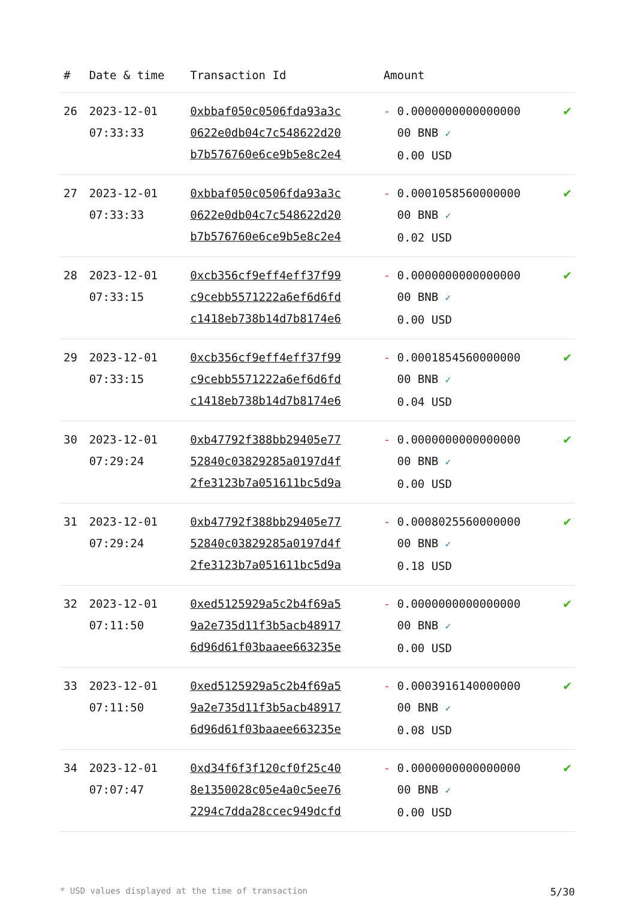| # | Date & time | Transaction Id | Amount | |
| --- | --- | --- | --- | --- |
| 26 | 2023-12-01 07:33:33 | 0xbbaf050c0506fda93a3c 0622e0db04c7c548622d20 b7b576760e6ce9b5e8c2e4 | - 0.0000000000000000 00 BNB ✓ 0.00 USD | ✔ |
| 27 | 2023-12-01 07:33:33 | 0xbbaf050c0506fda93a3c 0622e0db04c7c548622d20 b7b576760e6ce9b5e8c2e4 | - 0.0001058560000000 00 BNB ✓ 0.02 USD | ✔ |
| 28 | 2023-12-01 07:33:15 | 0xcb356cf9eff4eff37f99 c9cebb5571222a6ef6d6fd c1418eb738b14d7b8174e6 | - 0.0000000000000000 00 BNB ✓ 0.00 USD | ✔ |
| 29 | 2023-12-01 07:33:15 | 0xcb356cf9eff4eff37f99 c9cebb5571222a6ef6d6fd c1418eb738b14d7b8174e6 | - 0.0001854560000000 00 BNB ✓ 0.04 USD | ✔ |
| 30 | 2023-12-01 07:29:24 | 0xb47792f388bb29405e77 52840c03829285a0197d4f 2fe3123b7a051611bc5d9a | - 0.0000000000000000 00 BNB ✓ 0.00 USD | ✔ |
| 31 | 2023-12-01 07:29:24 | 0xb47792f388bb29405e77 52840c03829285a0197d4f 2fe3123b7a051611bc5d9a | - 0.0008025560000000 00 BNB ✓ 0.18 USD | ✔ |
| 32 | 2023-12-01 07:11:50 | 0xed5125929a5c2b4f69a5 9a2e735d11f3b5acb48917 6d96d61f03baaee663235e | - 0.0000000000000000 00 BNB ✓ 0.00 USD | ✔ |
| 33 | 2023-12-01 07:11:50 | 0xed5125929a5c2b4f69a5 9a2e735d11f3b5acb48917 6d96d61f03baaee663235e | - 0.0003916140000000 00 BNB ✓ 0.08 USD | ✔ |
| 34 | 2023-12-01 07:07:47 | 0xd34f6f3f120cf0f25c40 8e1350028c05e4a0c5ee76 2294c7dda28ccec949dcfd | - 0.0000000000000000 00 BNB ✓ 0.00 USD | ✔ |
* USD values displayed at the time of transaction 5/30